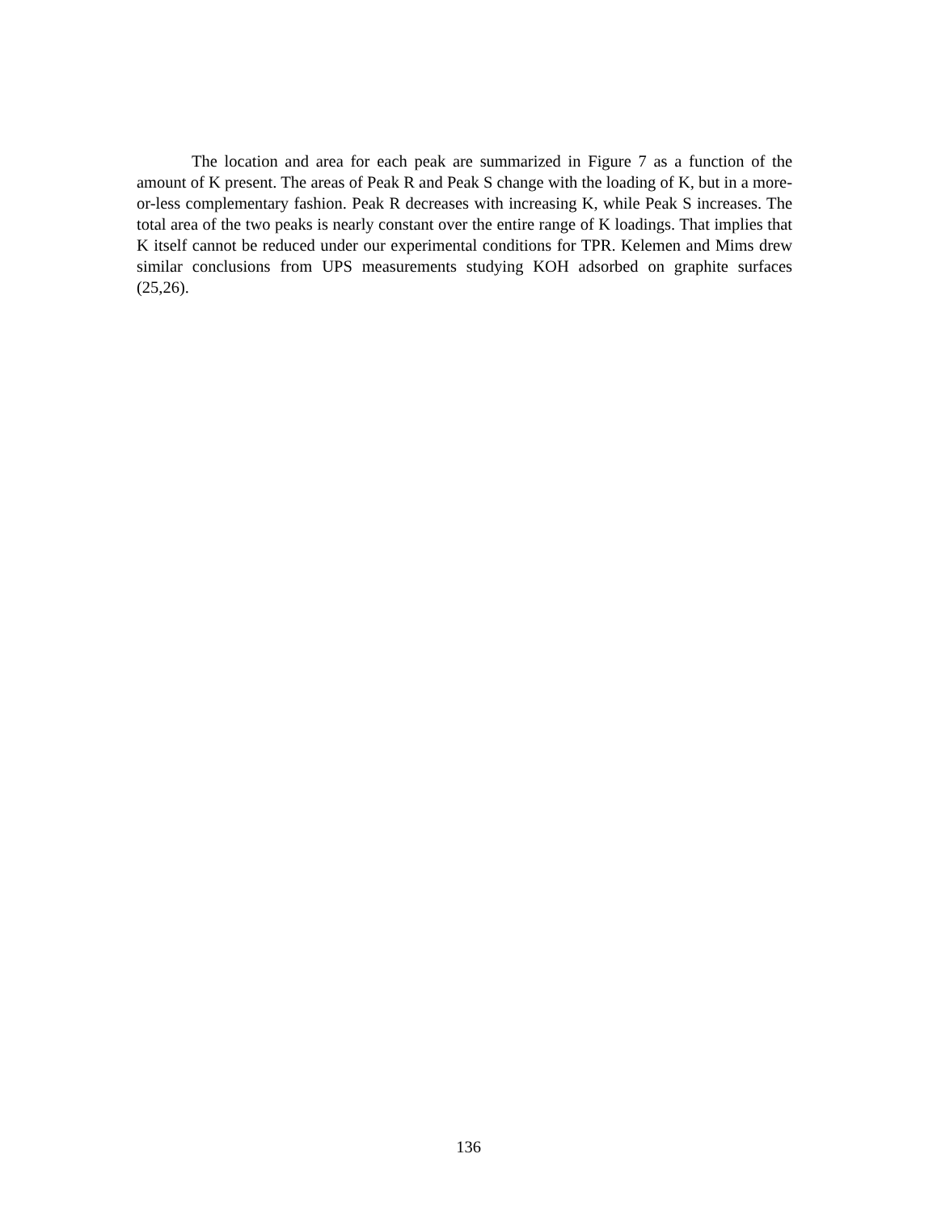The location and area for each peak are summarized in Figure 7 as a function of the amount of K present. The areas of Peak R and Peak S change with the loading of K, but in a more-or-less complementary fashion. Peak R decreases with increasing K, while Peak S increases. The total area of the two peaks is nearly constant over the entire range of K loadings. That implies that K itself cannot be reduced under our experimental conditions for TPR. Kelemen and Mims drew similar conclusions from UPS measurements studying KOH adsorbed on graphite surfaces (25,26).
136